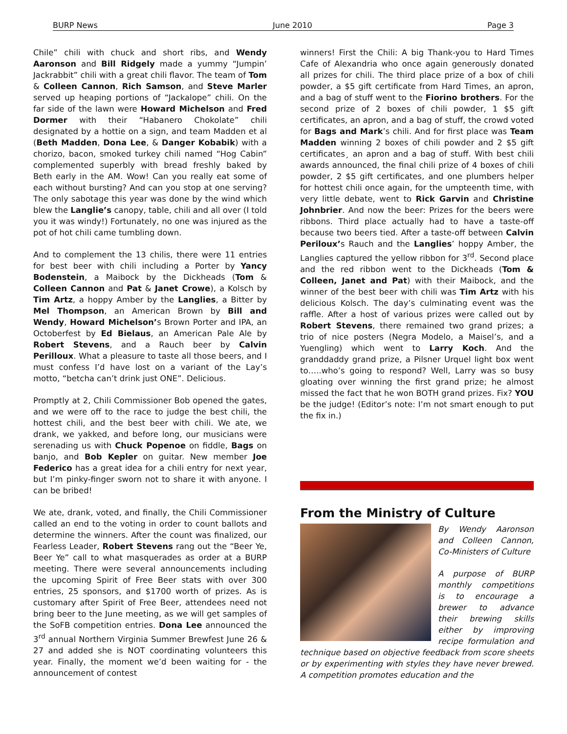BURP News June 2010 Page 3
Chile” chili with chuck and short ribs, and Wendy Aaronson and Bill Ridgely made a yummy “Jumpin’ Jackrabbit” chili with a great chili flavor. The team of Tom & Colleen Cannon, Rich Samson, and Steve Marler served up heaping portions of “Jackalope” chili. On the far side of the lawn were Howard Michelson and Fred Dormer with their “Habanero Chokolate” chili designated by a hottie on a sign, and team Madden et al (Beth Madden, Dona Lee, & Danger Kobabik) with a chorizo, bacon, smoked turkey chili named “Hog Cabin” complemented superbly with bread freshly baked by Beth early in the AM. Wow! Can you really eat some of each without bursting? And can you stop at one serving? The only sabotage this year was done by the wind which blew the Langlie’s canopy, table, chili and all over (I told you it was windy!) Fortunately, no one was injured as the pot of hot chili came tumbling down.
And to complement the 13 chilis, there were 11 entries for best beer with chili including a Porter by Yancy Bodenstein, a Maibock by the Dickheads (Tom & Colleen Cannon and Pat & Janet Crowe), a Kolsch by Tim Artz, a hoppy Amber by the Langlies, a Bitter by Mel Thompson, an American Brown by Bill and Wendy, Howard Michelson’s Brown Porter and IPA, an Octoberfest by Ed Bielaus, an American Pale Ale by Robert Stevens, and a Rauch beer by Calvin Perilloux. What a pleasure to taste all those beers, and I must confess I’d have lost on a variant of the Lay’s motto, “betcha can’t drink just ONE”. Delicious.
Promptly at 2, Chili Commissioner Bob opened the gates, and we were off to the race to judge the best chili, the hottest chili, and the best beer with chili. We ate, we drank, we yakked, and before long, our musicians were serenading us with Chuck Popenoe on fiddle, Bags on banjo, and Bob Kepler on guitar. New member Joe Federico has a great idea for a chili entry for next year, but I’m pinky-finger sworn not to share it with anyone. I can be bribed!
We ate, drank, voted, and finally, the Chili Commissioner called an end to the voting in order to count ballots and determine the winners. After the count was finalized, our Fearless Leader, Robert Stevens rang out the “Beer Ye, Beer Ye” call to what masquerades as order at a BURP meeting. There were several announcements including the upcoming Spirit of Free Beer stats with over 300 entries, 25 sponsors, and $1700 worth of prizes. As is customary after Spirit of Free Beer, attendees need not bring beer to the June meeting, as we will get samples of the SoFB competition entries. Dona Lee announced the 3<sup>rd</sup> annual Northern Virginia Summer Brewfest June 26 & 27 and added she is NOT coordinating volunteers this year. Finally, the moment we’d been waiting for - the announcement of contest
winners! First the Chili: A big Thank-you to Hard Times Cafe of Alexandria who once again generously donated all prizes for chili. The third place prize of a box of chili powder, a $5 gift certificate from Hard Times, an apron, and a bag of stuff went to the Fiorino brothers. For the second prize of 2 boxes of chili powder, 1 $5 gift certificates, an apron, and a bag of stuff, the crowd voted for Bags and Mark’s chili. And for first place was Team Madden winning 2 boxes of chili powder and 2 $5 gift certificates¸ an apron and a bag of stuff. With best chili awards announced, the final chili prize of 4 boxes of chili powder, 2 $5 gift certificates, and one plumbers helper for hottest chili once again, for the umpteenth time, with very little debate, went to Rick Garvin and Christine Johnbrier. And now the beer: Prizes for the beers were ribbons. Third place actually had to have a taste-off because two beers tied. After a taste-off between Calvin Periloux’s Rauch and the Langlies’ hoppy Amber, the Langlies captured the yellow ribbon for 3<sup>rd</sup>. Second place and the red ribbon went to the Dickheads (Tom & Colleen, Janet and Pat) with their Maibock, and the winner of the best beer with chili was Tim Artz with his delicious Kolsch. The day’s culminating event was the raffle. After a host of various prizes were called out by Robert Stevens, there remained two grand prizes; a trio of nice posters (Negra Modelo, a Maisel’s, and a Yuengling) which went to Larry Koch. And the granddaddy grand prize, a Pilsner Urquel light box went to…..who’s going to respond? Well, Larry was so busy gloating over winning the first grand prize; he almost missed the fact that he won BOTH grand prizes. Fix? YOU be the judge! (Editor’s note: I’m not smart enough to put the fix in.)
From the Ministry of Culture
By Wendy Aaronson and Colleen Cannon, Co-Ministers of Culture
A purpose of BURP monthly competitions is to encourage a brewer to advance their brewing skills either by improving recipe formulation and technique based on objective feedback from score sheets or by experimenting with styles they have never brewed. A competition promotes education and the